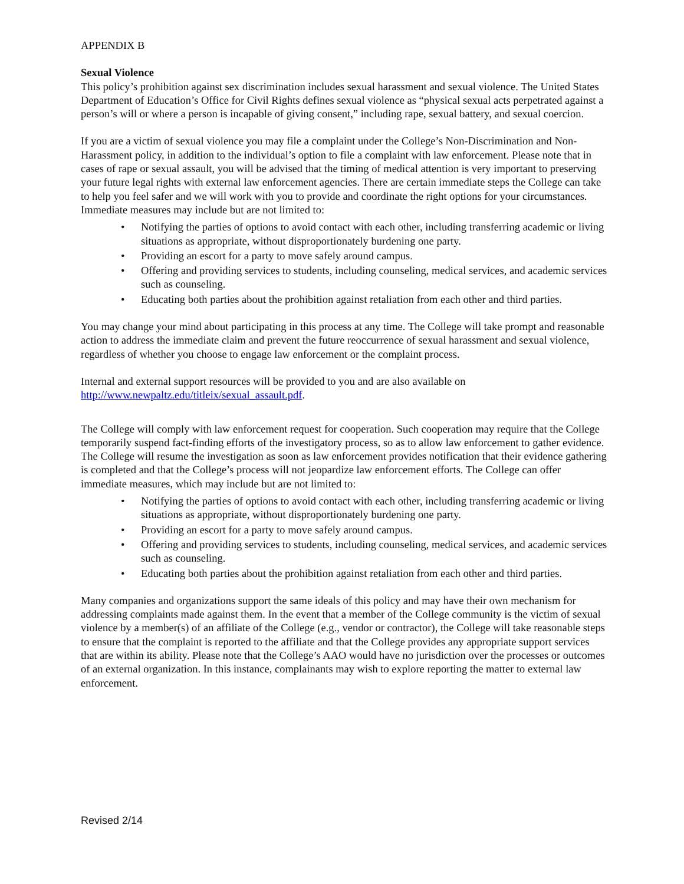APPENDIX B
Sexual Violence
This policy’s prohibition against sex discrimination includes sexual harassment and sexual violence. The United States Department of Education’s Office for Civil Rights defines sexual violence as “physical sexual acts perpetrated against a person’s will or where a person is incapable of giving consent,” including rape, sexual battery, and sexual coercion.
If you are a victim of sexual violence you may file a complaint under the College’s Non-Discrimination and Non-Harassment policy, in addition to the individual’s option to file a complaint with law enforcement. Please note that in cases of rape or sexual assault, you will be advised that the timing of medical attention is very important to preserving your future legal rights with external law enforcement agencies. There are certain immediate steps the College can take to help you feel safer and we will work with you to provide and coordinate the right options for your circumstances. Immediate measures may include but are not limited to:
• Notifying the parties of options to avoid contact with each other, including transferring academic or living situations as appropriate, without disproportionately burdening one party.
• Providing an escort for a party to move safely around campus.
• Offering and providing services to students, including counseling, medical services, and academic services such as counseling.
• Educating both parties about the prohibition against retaliation from each other and third parties.
You may change your mind about participating in this process at any time. The College will take prompt and reasonable action to address the immediate claim and prevent the future reoccurrence of sexual harassment and sexual violence, regardless of whether you choose to engage law enforcement or the complaint process.
Internal and external support resources will be provided to you and are also available on http://www.newpaltz.edu/titleix/sexual_assault.pdf.
The College will comply with law enforcement request for cooperation. Such cooperation may require that the College temporarily suspend fact-finding efforts of the investigatory process, so as to allow law enforcement to gather evidence. The College will resume the investigation as soon as law enforcement provides notification that their evidence gathering is completed and that the College’s process will not jeopardize law enforcement efforts. The College can offer immediate measures, which may include but are not limited to:
• Notifying the parties of options to avoid contact with each other, including transferring academic or living situations as appropriate, without disproportionately burdening one party.
• Providing an escort for a party to move safely around campus.
• Offering and providing services to students, including counseling, medical services, and academic services such as counseling.
• Educating both parties about the prohibition against retaliation from each other and third parties.
Many companies and organizations support the same ideals of this policy and may have their own mechanism for addressing complaints made against them. In the event that a member of the College community is the victim of sexual violence by a member(s) of an affiliate of the College (e.g., vendor or contractor), the College will take reasonable steps to ensure that the complaint is reported to the affiliate and that the College provides any appropriate support services that are within its ability. Please note that the College’s AAO would have no jurisdiction over the processes or outcomes of an external organization. In this instance, complainants may wish to explore reporting the matter to external law enforcement.
Revised 2/14